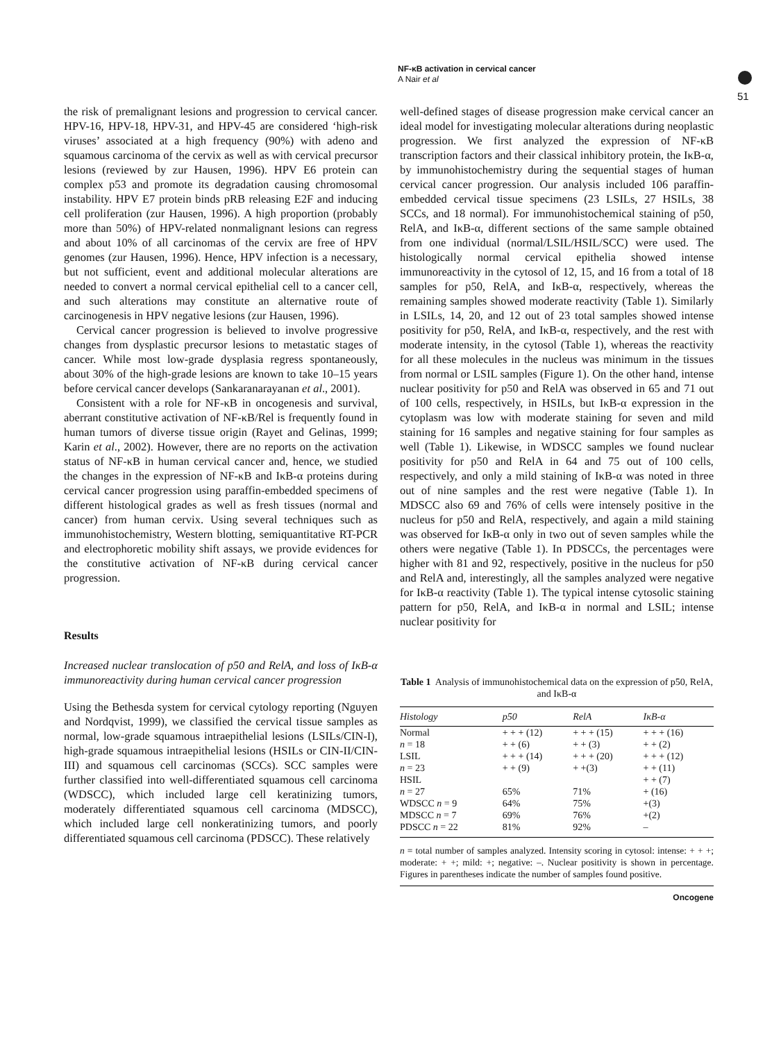NF-κB activation in cervical cancer
A Nair et al
51
the risk of premalignant lesions and progression to cervical cancer. HPV-16, HPV-18, HPV-31, and HPV-45 are considered ‘high-risk viruses’ associated at a high frequency (90%) with adeno and squamous carcinoma of the cervix as well as with cervical precursor lesions (reviewed by zur Hausen, 1996). HPV E6 protein can complex p53 and promote its degradation causing chromosomal instability. HPV E7 protein binds pRB releasing E2F and inducing cell proliferation (zur Hausen, 1996). A high proportion (probably more than 50%) of HPV-related nonmalignant lesions can regress and about 10% of all carcinomas of the cervix are free of HPV genomes (zur Hausen, 1996). Hence, HPV infection is a necessary, but not sufficient, event and additional molecular alterations are needed to convert a normal cervical epithelial cell to a cancer cell, and such alterations may constitute an alternative route of carcinogenesis in HPV negative lesions (zur Hausen, 1996).
Cervical cancer progression is believed to involve progressive changes from dysplastic precursor lesions to metastatic stages of cancer. While most low-grade dysplasia regress spontaneously, about 30% of the high-grade lesions are known to take 10–15 years before cervical cancer develops (Sankaranarayanan et al., 2001).
Consistent with a role for NF-κB in oncogenesis and survival, aberrant constitutive activation of NF-κB/Rel is frequently found in human tumors of diverse tissue origin (Rayet and Gelinas, 1999; Karin et al., 2002). However, there are no reports on the activation status of NF-κB in human cervical cancer and, hence, we studied the changes in the expression of NF-κB and IκB-α proteins during cervical cancer progression using paraffin-embedded specimens of different histological grades as well as fresh tissues (normal and cancer) from human cervix. Using several techniques such as immunohistochemistry, Western blotting, semiquantitative RT-PCR and electrophoretic mobility shift assays, we provide evidences for the constitutive activation of NF-κB during cervical cancer progression.
Results
Increased nuclear translocation of p50 and RelA, and loss of IκB-α immunoreactivity during human cervical cancer progression
Using the Bethesda system for cervical cytology reporting (Nguyen and Nordqvist, 1999), we classified the cervical tissue samples as normal, low-grade squamous intraepithelial lesions (LSILs/CIN-I), high-grade squamous intraepithelial lesions (HSILs or CIN-II/CIN-III) and squamous cell carcinomas (SCCs). SCC samples were further classified into well-differentiated squamous cell carcinoma (WDSCC), which included large cell keratinizing tumors, moderately differentiated squamous cell carcinoma (MDSCC), which included large cell nonkeratinizing tumors, and poorly differentiated squamous cell carcinoma (PDSCC). These relatively
well-defined stages of disease progression make cervical cancer an ideal model for investigating molecular alterations during neoplastic progression. We first analyzed the expression of NF-κB transcription factors and their classical inhibitory protein, the IκB-α, by immunohistochemistry during the sequential stages of human cervical cancer progression. Our analysis included 106 paraffin-embedded cervical tissue specimens (23 LSILs, 27 HSILs, 38 SCCs, and 18 normal). For immunohistochemical staining of p50, RelA, and IκB-α, different sections of the same sample obtained from one individual (normal/LSIL/HSIL/SCC) were used. The histologically normal cervical epithelia showed intense immunoreactivity in the cytosol of 12, 15, and 16 from a total of 18 samples for p50, RelA, and IκB-α, respectively, whereas the remaining samples showed moderate reactivity (Table 1). Similarly in LSILs, 14, 20, and 12 out of 23 total samples showed intense positivity for p50, RelA, and IκB-α, respectively, and the rest with moderate intensity, in the cytosol (Table 1), whereas the reactivity for all these molecules in the nucleus was minimum in the tissues from normal or LSIL samples (Figure 1). On the other hand, intense nuclear positivity for p50 and RelA was observed in 65 and 71 out of 100 cells, respectively, in HSILs, but IκB-α expression in the cytoplasm was low with moderate staining for seven and mild staining for 16 samples and negative staining for four samples as well (Table 1). Likewise, in WDSCC samples we found nuclear positivity for p50 and RelA in 64 and 75 out of 100 cells, respectively, and only a mild staining of IκB-α was noted in three out of nine samples and the rest were negative (Table 1). In MDSCC also 69 and 76% of cells were intensely positive in the nucleus for p50 and RelA, respectively, and again a mild staining was observed for IκB-α only in two out of seven samples while the others were negative (Table 1). In PDSCCs, the percentages were higher with 81 and 92, respectively, positive in the nucleus for p50 and RelA and, interestingly, all the samples analyzed were negative for IκB-α reactivity (Table 1). The typical intense cytosolic staining pattern for p50, RelA, and IκB-α in normal and LSIL; intense nuclear positivity for
Table 1 Analysis of immunohistochemical data on the expression of p50, RelA, and IκB-α
| Histology | p50 | RelA | IκB-α |
| --- | --- | --- | --- |
| Normal | + + + (12) | + + + (15) | + + + (16) |
| n = 18 | + + (6) | + + (3) | + + (2) |
| LSIL | + + + (14) | + + + (20) | + + + (12) |
| n = 23 | + + (9) | + +(3) | + + (11) |
| HSIL | | | + + (7) |
| n = 27 | 65% | 71% | + (16) |
| WDSCC n = 9 | 64% | 75% | +(3) |
| MDSCC n = 7 | 69% | 76% | +(2) |
| PDSCC n = 22 | 81% | 92% | – |
n = total number of samples analyzed. Intensity scoring in cytosol: intense: + + +; moderate: + +; mild: +; negative: –. Nuclear positivity is shown in percentage. Figures in parentheses indicate the number of samples found positive.
Oncogene